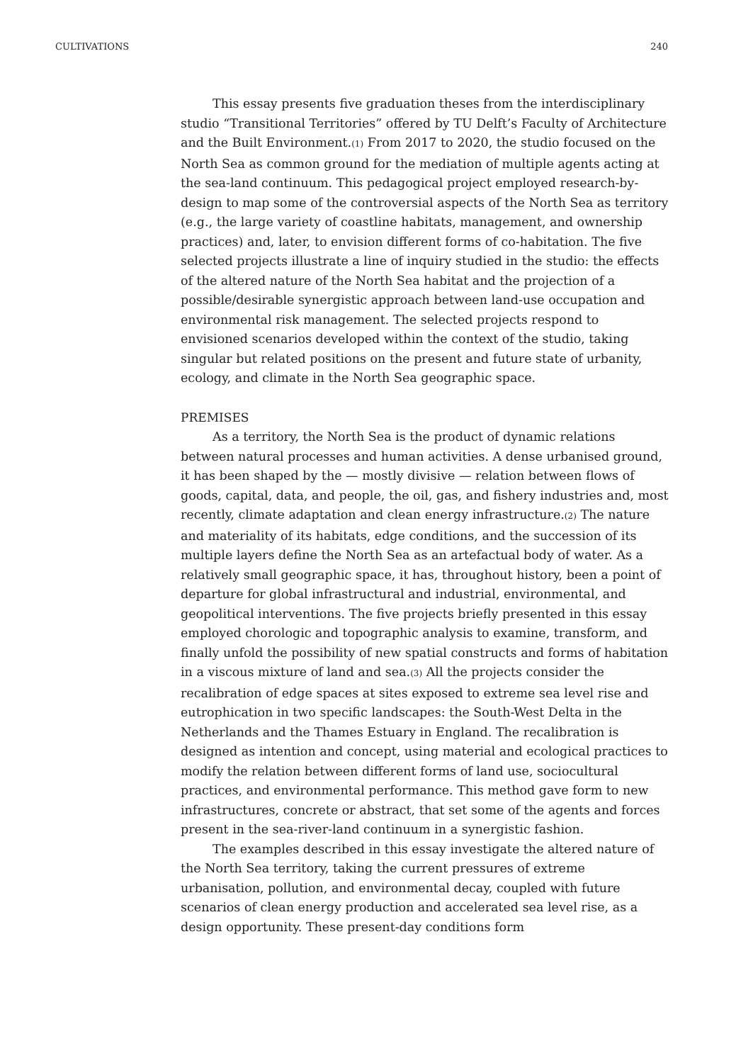CULTIVATIONS 240
This essay presents five graduation theses from the interdisciplinary studio “Transitional Territories” offered by TU Delft’s Faculty of Architecture and the Built Environment.(1) From 2017 to 2020, the studio focused on the North Sea as common ground for the mediation of multiple agents acting at the sea-land continuum. This pedagogical project employed research-by-design to map some of the controversial aspects of the North Sea as territory (e.g., the large variety of coastline habitats, management, and ownership practices) and, later, to envision different forms of co-habitation. The five selected projects illustrate a line of inquiry studied in the studio: the effects of the altered nature of the North Sea habitat and the projection of a possible/desirable synergistic approach between land-use occupation and environmental risk management. The selected projects respond to envisioned scenarios developed within the context of the studio, taking singular but related positions on the present and future state of urbanity, ecology, and climate in the North Sea geographic space.
PREMISES
As a territory, the North Sea is the product of dynamic relations between natural processes and human activities. A dense urbanised ground, it has been shaped by the — mostly divisive — relation between flows of goods, capital, data, and people, the oil, gas, and fishery industries and, most recently, climate adaptation and clean energy infrastructure.(2) The nature and materiality of its habitats, edge conditions, and the succession of its multiple layers define the North Sea as an artefactual body of water. As a relatively small geographic space, it has, throughout history, been a point of departure for global infrastructural and industrial, environmental, and geopolitical interventions. The five projects briefly presented in this essay employed chorologic and topographic analysis to examine, transform, and finally unfold the possibility of new spatial constructs and forms of habitation in a viscous mixture of land and sea.(3) All the projects consider the recalibration of edge spaces at sites exposed to extreme sea level rise and eutrophication in two specific landscapes: the South-West Delta in the Netherlands and the Thames Estuary in England. The recalibration is designed as intention and concept, using material and ecological practices to modify the relation between different forms of land use, sociocultural practices, and environmental performance. This method gave form to new infrastructures, concrete or abstract, that set some of the agents and forces present in the sea-river-land continuum in a synergistic fashion.
The examples described in this essay investigate the altered nature of the North Sea territory, taking the current pressures of extreme urbanisation, pollution, and environmental decay, coupled with future scenarios of clean energy production and accelerated sea level rise, as a design opportunity. These present-day conditions form